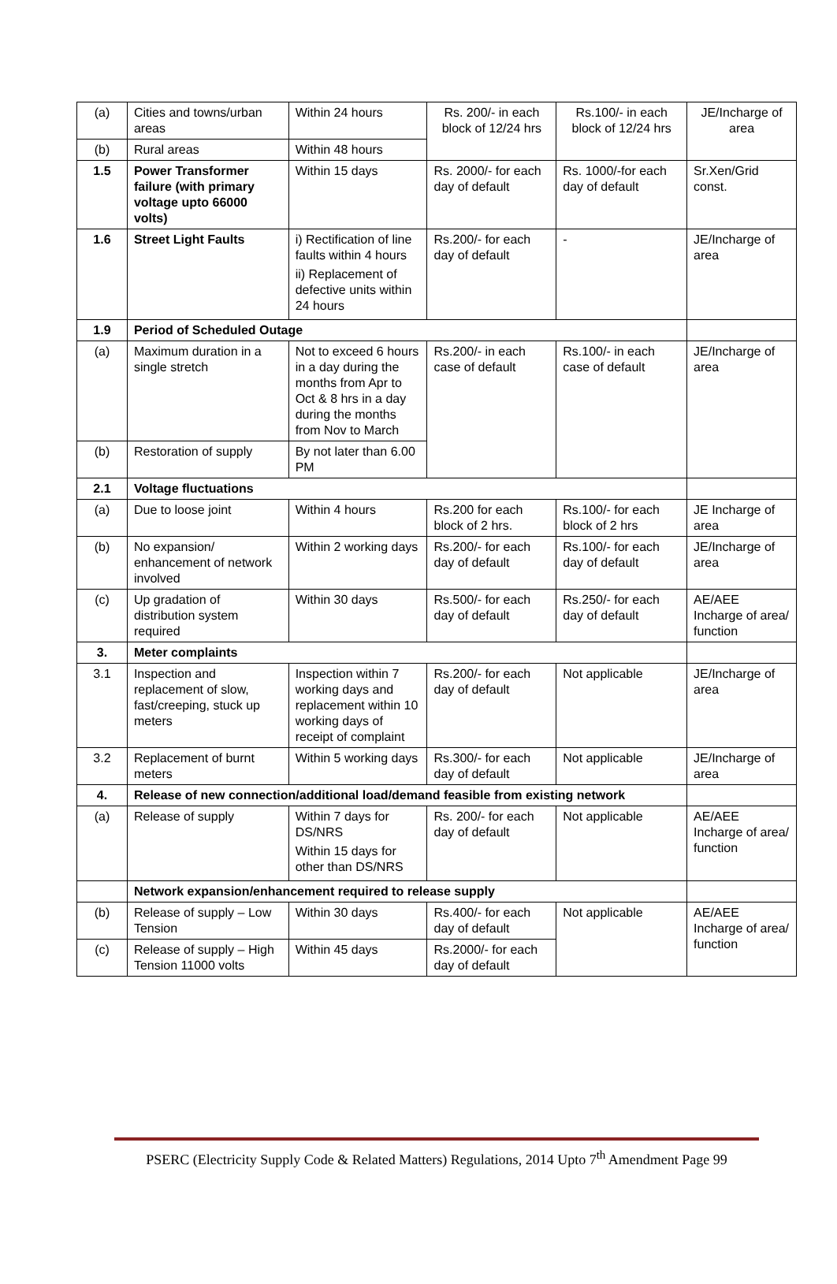| (a) | Cities and towns/urban areas | Within 24 hours | Rs. 200/- in each block of 12/24 hrs | Rs.100/- in each block of 12/24 hrs | JE/Incharge of area |
| (b) | Rural areas | Within 48 hours | | | |
| 1.5 | Power Transformer failure (with primary voltage upto 66000 volts) | Within 15 days | Rs. 2000/- for each day of default | Rs. 1000/-for each day of default | Sr.Xen/Grid const. |
| 1.6 | Street Light Faults | i) Rectification of line faults within 4 hours ii) Replacement of defective units within 24 hours | Rs.200/- for each day of default | - | JE/Incharge of area |
| 1.9 | Period of Scheduled Outage | | | | |
| (a) | Maximum duration in a single stretch | Not to exceed 6 hours in a day during the months from Apr to Oct & 8 hrs in a day during the months from Nov to March | Rs.200/- in each case of default | Rs.100/- in each case of default | JE/Incharge of area |
| (b) | Restoration of supply | By not later than 6.00 PM | | | |
| 2.1 | Voltage fluctuations | | | | |
| (a) | Due to loose joint | Within 4 hours | Rs.200 for each block of 2 hrs. | Rs.100/- for each block of 2 hrs | JE Incharge of area |
| (b) | No expansion/ enhancement of network involved | Within 2 working days | Rs.200/- for each day of default | Rs.100/- for each day of default | JE/Incharge of area |
| (c) | Up gradation of distribution system required | Within 30 days | Rs.500/- for each day of default | Rs.250/- for each day of default | AE/AEE Incharge of area/ function |
| 3. | Meter complaints | | | | |
| 3.1 | Inspection and replacement of slow, fast/creeping, stuck up meters | Inspection within 7 working days and replacement within 10 working days of receipt of complaint | Rs.200/- for each day of default | Not applicable | JE/Incharge of area |
| 3.2 | Replacement of burnt meters | Within 5 working days | Rs.300/- for each day of default | Not applicable | JE/Incharge of area |
| 4. | Release of new connection/additional load/demand feasible from existing network | | | | |
| (a) | Release of supply | Within 7 days for DS/NRS Within 15 days for other than DS/NRS | Rs. 200/- for each day of default | Not applicable | AE/AEE Incharge of area/ function |
| | Network expansion/enhancement required to release supply | | | | |
| (b) | Release of supply – Low Tension | Within 30 days | Rs.400/- for each day of default | Not applicable | AE/AEE Incharge of area/ function |
| (c) | Release of supply – High Tension 11000 volts | Within 45 days | Rs.2000/- for each day of default | | |
PSERC (Electricity Supply Code & Related Matters) Regulations, 2014 Upto 7<sup>th</sup> Amendment Page 99